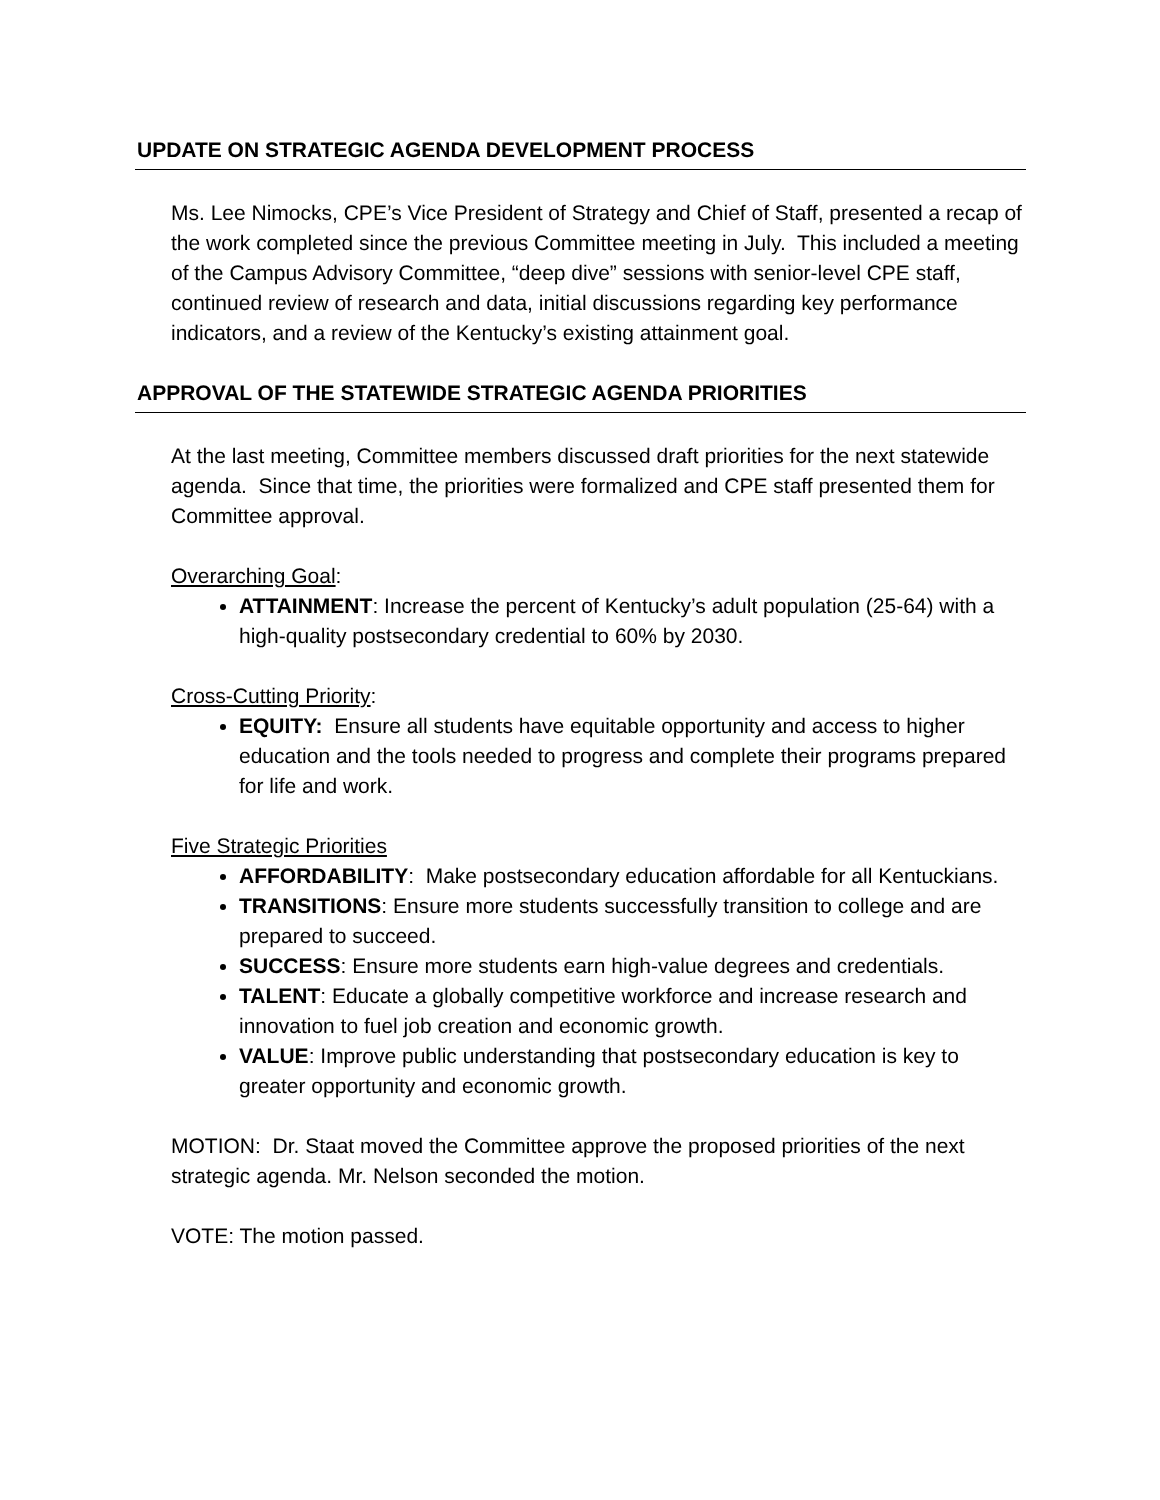UPDATE ON STRATEGIC AGENDA DEVELOPMENT PROCESS
Ms. Lee Nimocks, CPE’s Vice President of Strategy and Chief of Staff, presented a recap of the work completed since the previous Committee meeting in July. This included a meeting of the Campus Advisory Committee, “deep dive” sessions with senior-level CPE staff, continued review of research and data, initial discussions regarding key performance indicators, and a review of the Kentucky’s existing attainment goal.
APPROVAL OF THE STATEWIDE STRATEGIC AGENDA PRIORITIES
At the last meeting, Committee members discussed draft priorities for the next statewide agenda. Since that time, the priorities were formalized and CPE staff presented them for Committee approval.
Overarching Goal:
ATTAINMENT: Increase the percent of Kentucky’s adult population (25-64) with a high-quality postsecondary credential to 60% by 2030.
Cross-Cutting Priority:
EQUITY: Ensure all students have equitable opportunity and access to higher education and the tools needed to progress and complete their programs prepared for life and work.
Five Strategic Priorities
AFFORDABILITY: Make postsecondary education affordable for all Kentuckians.
TRANSITIONS: Ensure more students successfully transition to college and are prepared to succeed.
SUCCESS: Ensure more students earn high-value degrees and credentials.
TALENT: Educate a globally competitive workforce and increase research and innovation to fuel job creation and economic growth.
VALUE: Improve public understanding that postsecondary education is key to greater opportunity and economic growth.
MOTION: Dr. Staat moved the Committee approve the proposed priorities of the next strategic agenda. Mr. Nelson seconded the motion.
VOTE: The motion passed.